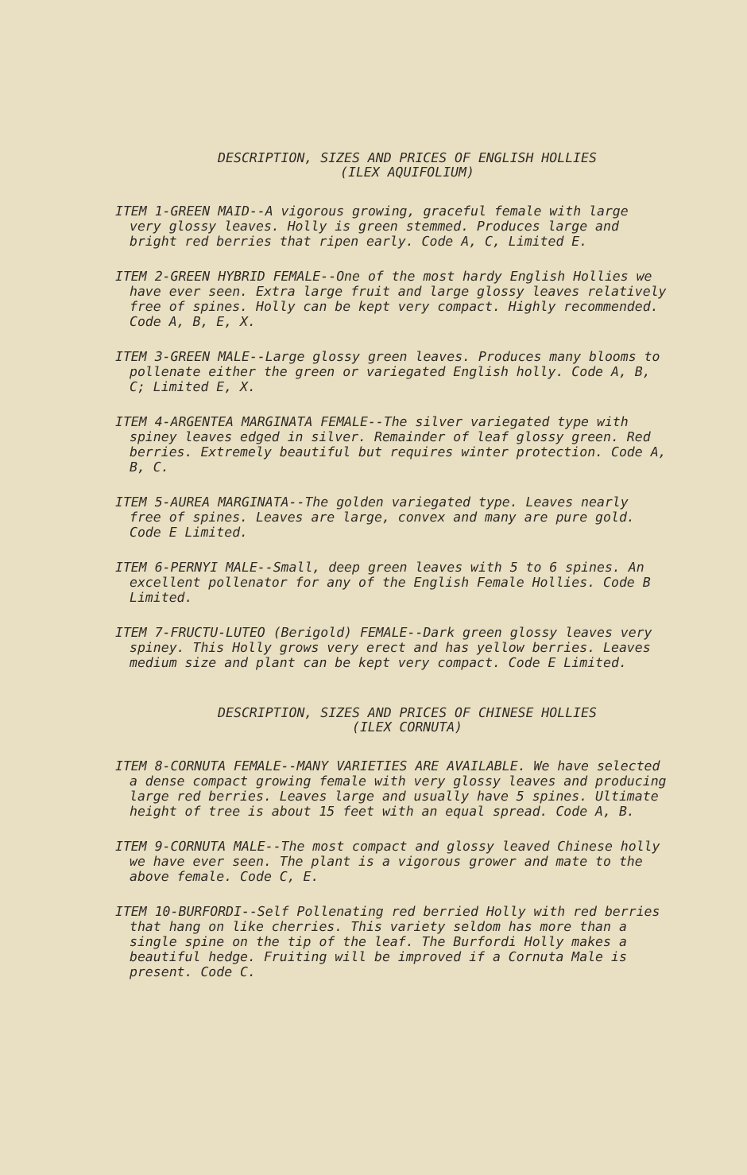DESCRIPTION, SIZES AND PRICES OF ENGLISH HOLLIES
(ILEX AQUIFOLIUM)
ITEM 1-GREEN MAID--A vigorous growing, graceful female with large very glossy leaves. Holly is green stemmed. Produces large and bright red berries that ripen early. Code A, C, Limited E.
ITEM 2-GREEN HYBRID FEMALE--One of the most hardy English Hollies we have ever seen. Extra large fruit and large glossy leaves relatively free of spines. Holly can be kept very compact. Highly recommended. Code A, B, E, X.
ITEM 3-GREEN MALE--Large glossy green leaves. Produces many blooms to pollenate either the green or variegated English holly. Code A, B, C; Limited E, X.
ITEM 4-ARGENTEA MARGINATA FEMALE--The silver variegated type with spiney leaves edged in silver. Remainder of leaf glossy green. Red berries. Extremely beautiful but requires winter protection. Code A, B, C.
ITEM 5-AUREA MARGINATA--The golden variegated type. Leaves nearly free of spines. Leaves are large, convex and many are pure gold. Code E Limited.
ITEM 6-PERNYI MALE--Small, deep green leaves with 5 to 6 spines. An excellent pollenator for any of the English Female Hollies. Code B Limited.
ITEM 7-FRUCTU-LUTEO (Berigold) FEMALE--Dark green glossy leaves very spiney. This Holly grows very erect and has yellow berries. Leaves medium size and plant can be kept very compact. Code E Limited.
DESCRIPTION, SIZES AND PRICES OF CHINESE HOLLIES
(ILEX CORNUTA)
ITEM 8-CORNUTA FEMALE--MANY VARIETIES ARE AVAILABLE. We have selected a dense compact growing female with very glossy leaves and producing large red berries. Leaves large and usually have 5 spines. Ultimate height of tree is about 15 feet with an equal spread. Code A, B.
ITEM 9-CORNUTA MALE--The most compact and glossy leaved Chinese holly we have ever seen. The plant is a vigorous grower and mate to the above female. Code C, E.
ITEM 10-BURFORDI--Self Pollenating red berried Holly with red berries that hang on like cherries. This variety seldom has more than a single spine on the tip of the leaf. The Burfordi Holly makes a beautiful hedge. Fruiting will be improved if a Cornuta Male is present. Code C.